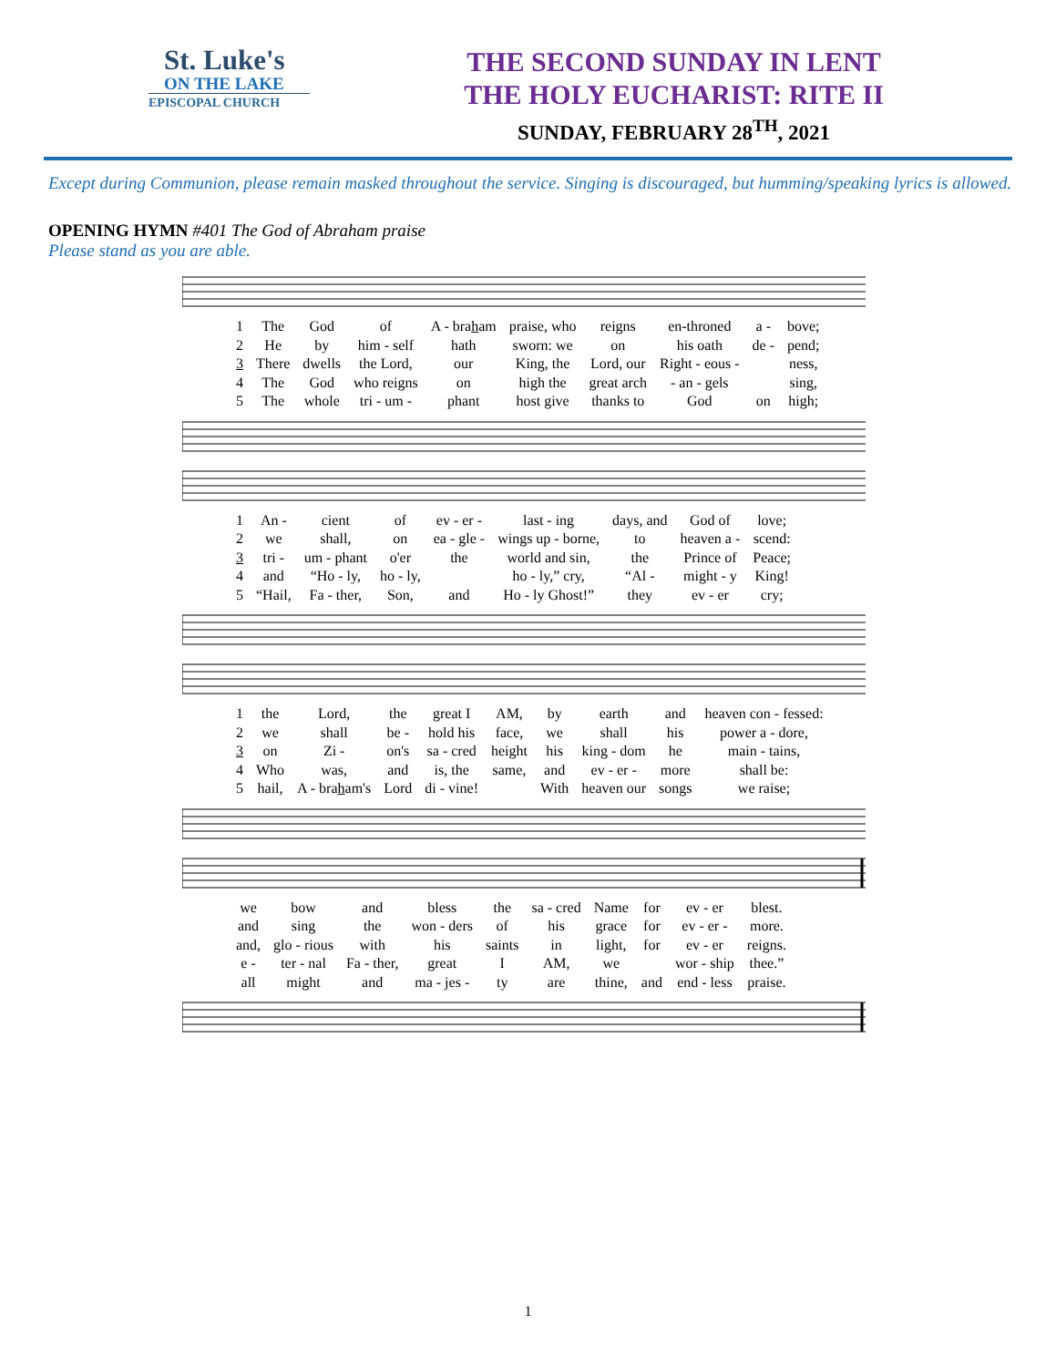St. Luke's
ON THE LAKE
EPISCOPAL CHURCH
THE SECOND SUNDAY IN LENT
THE HOLY EUCHARIST: RITE II
SUNDAY, FEBRUARY 28<sup>TH</sup>, 2021
Except during Communion, please remain masked throughout the service. Singing is discouraged, but humming/speaking lyrics is allowed.
OPENING HYMN #401 The God of Abraham praise
Please stand as you are able.
| 1 | The | God | of | A - bra h am | praise, who | reigns | en-throned | a - | bove; |
| 2 | He | by | him - self | hath | sworn: we | on | his oath | de - | pend; |
| 3 | There | dwells | the Lord, | our | King, the | Lord, our | Right - eous - | | ness, |
| 4 | The | God | who reigns | on | high the | great arch | - an - gels | | sing, |
| 5 | The | whole | tri - um - | phant | host give | thanks to | God | on | high; |
| 1 | An - | cient | of | ev - er - | last - ing | days, and | God of | love; |
| 2 | we | shall, | on | ea - gle - | wings up - borne, | to | heaven a - | scend: |
| 3 | tri - | um - phant | o'er | the | world and sin, | the | Prince of | Peace; |
| 4 | and | “Ho - ly, | ho - ly, | | ho - ly,” cry, | “Al - | might - y | King! |
| 5 | “Hail, | Fa - ther, | Son, | and | Ho - ly Ghost!” | they | ev - er | cry; |
| 1 | the | Lord, | the | great I | AM, | by | earth | and | heaven con - fessed: |
| 2 | we | shall | be - | hold his | face, | we | shall | his | power a - dore, |
| 3 | on | Zi - | on's | sa - cred | height | his | king - dom | he | main - tains, |
| 4 | Who | was, | and | is, the | same, | and | ev - er - | more | shall be: |
| 5 | hail, | A - bra h am's | Lord | di - vine! | | With | heaven our | songs | we raise; |
| we | bow | and | bless | the | sa - cred | Name | for | ev - er | blest. |
| and | sing | the | won - ders | of | his | grace | for | ev - er - | more. |
| and, | glo - rious | with | his | saints | in | light, | for | ev - er | reigns. |
| e - | ter - nal | Fa - ther, | great | I | AM, | we | | wor - ship | thee.” |
| all | might | and | ma - jes - | ty | are | thine, | and | end - less | praise. |
1